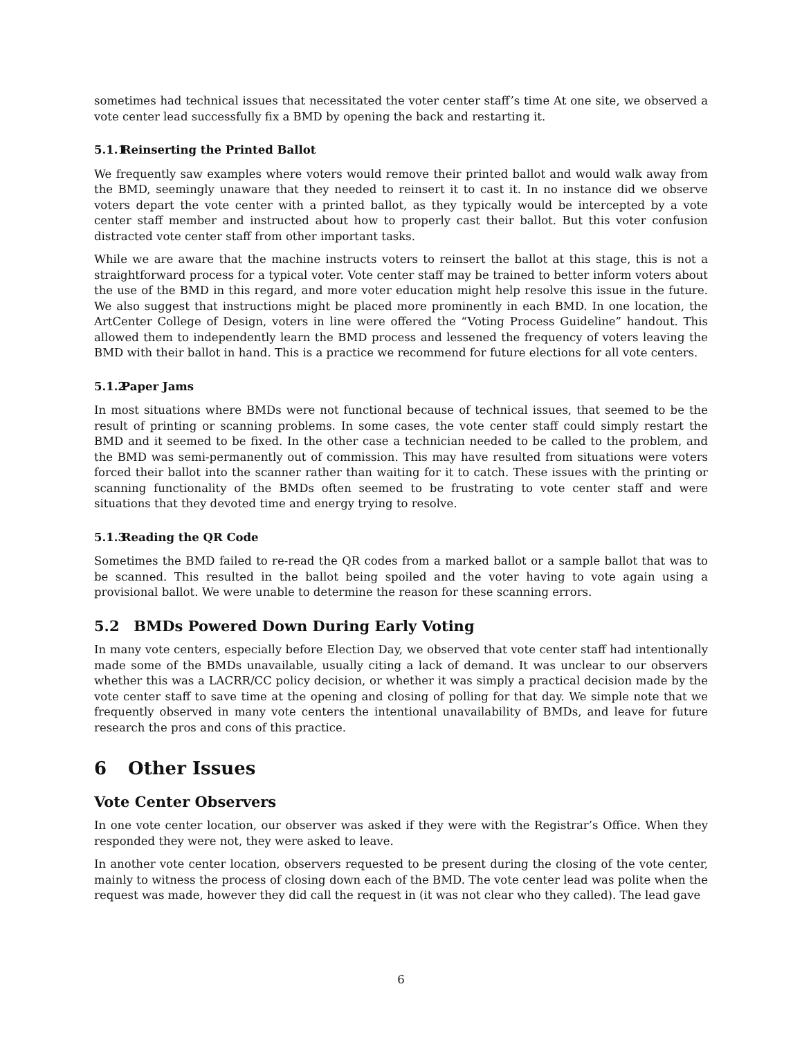sometimes had technical issues that necessitated the voter center staff’s time At one site, we observed a vote center lead successfully fix a BMD by opening the back and restarting it.
5.1.1 Reinserting the Printed Ballot
We frequently saw examples where voters would remove their printed ballot and would walk away from the BMD, seemingly unaware that they needed to reinsert it to cast it. In no instance did we observe voters depart the vote center with a printed ballot, as they typically would be intercepted by a vote center staff member and instructed about how to properly cast their ballot. But this voter confusion distracted vote center staff from other important tasks.
While we are aware that the machine instructs voters to reinsert the ballot at this stage, this is not a straightforward process for a typical voter. Vote center staff may be trained to better inform voters about the use of the BMD in this regard, and more voter education might help resolve this issue in the future. We also suggest that instructions might be placed more prominently in each BMD. In one location, the ArtCenter College of Design, voters in line were offered the “Voting Process Guideline” handout. This allowed them to independently learn the BMD process and lessened the frequency of voters leaving the BMD with their ballot in hand. This is a practice we recommend for future elections for all vote centers.
5.1.2 Paper Jams
In most situations where BMDs were not functional because of technical issues, that seemed to be the result of printing or scanning problems. In some cases, the vote center staff could simply restart the BMD and it seemed to be fixed. In the other case a technician needed to be called to the problem, and the BMD was semi-permanently out of commission. This may have resulted from situations were voters forced their ballot into the scanner rather than waiting for it to catch. These issues with the printing or scanning functionality of the BMDs often seemed to be frustrating to vote center staff and were situations that they devoted time and energy trying to resolve.
5.1.3 Reading the QR Code
Sometimes the BMD failed to re-read the QR codes from a marked ballot or a sample ballot that was to be scanned. This resulted in the ballot being spoiled and the voter having to vote again using a provisional ballot. We were unable to determine the reason for these scanning errors.
5.2 BMDs Powered Down During Early Voting
In many vote centers, especially before Election Day, we observed that vote center staff had intentionally made some of the BMDs unavailable, usually citing a lack of demand. It was unclear to our observers whether this was a LACRR/CC policy decision, or whether it was simply a practical decision made by the vote center staff to save time at the opening and closing of polling for that day. We simple note that we frequently observed in many vote centers the intentional unavailability of BMDs, and leave for future research the pros and cons of this practice.
6 Other Issues
Vote Center Observers
In one vote center location, our observer was asked if they were with the Registrar’s Office. When they responded they were not, they were asked to leave.
In another vote center location, observers requested to be present during the closing of the vote center, mainly to witness the process of closing down each of the BMD. The vote center lead was polite when the request was made, however they did call the request in (it was not clear who they called). The lead gave
6